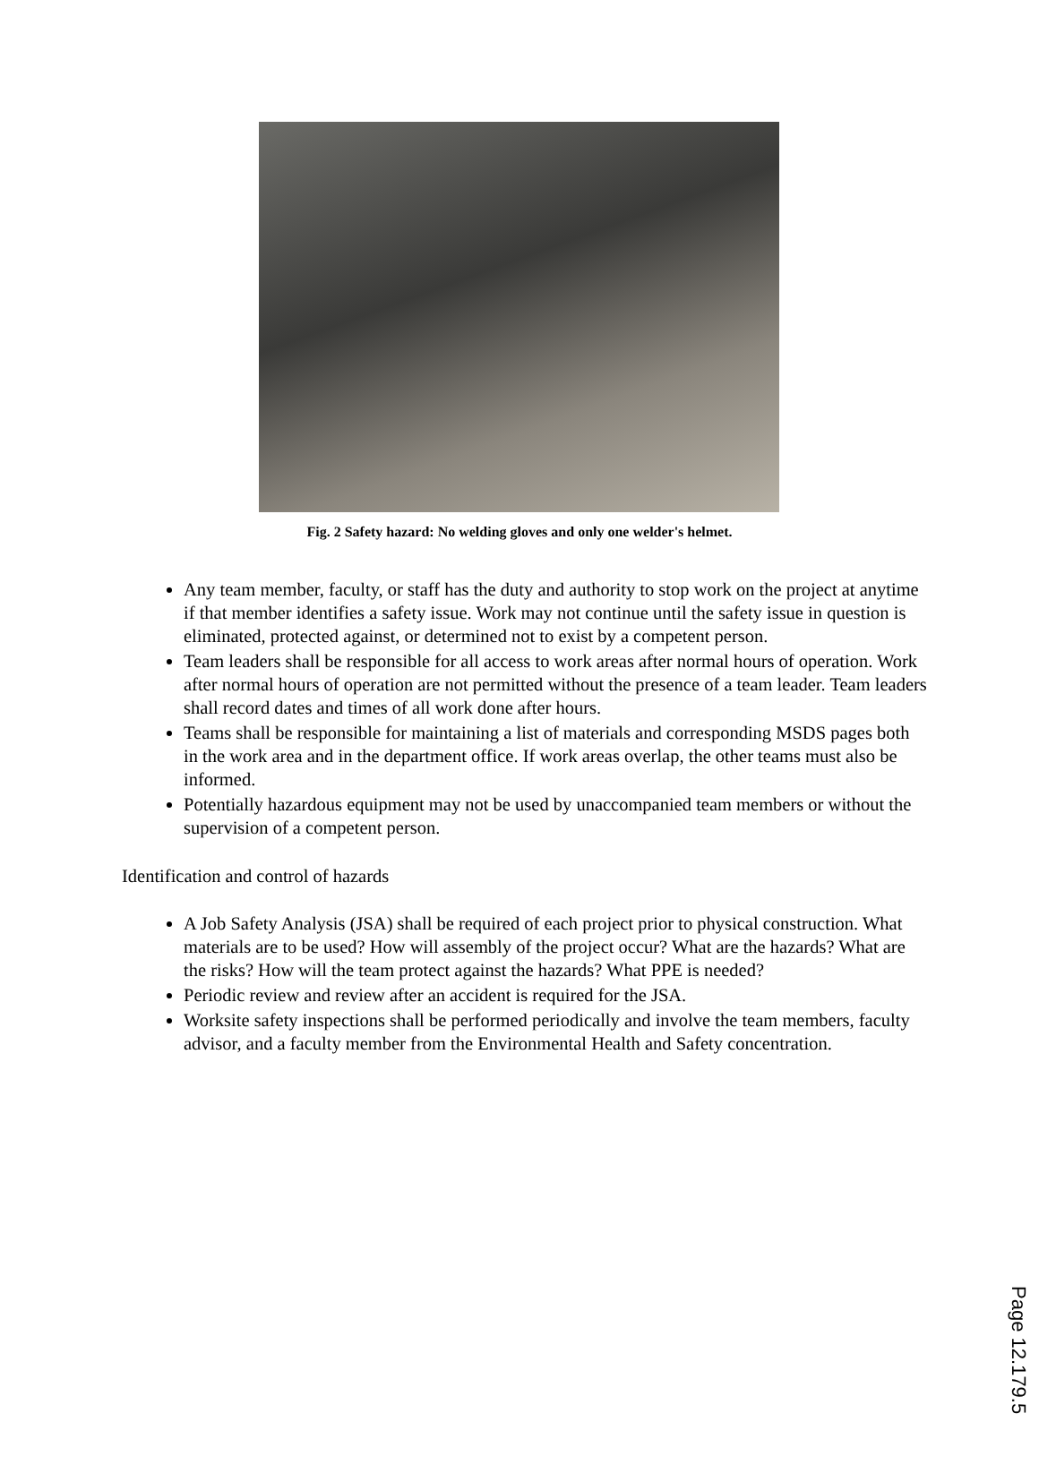Fig. 2 Safety hazard: No welding gloves and only one welder's helmet.
Any team member, faculty, or staff has the duty and authority to stop work on the project at anytime if that member identifies a safety issue. Work may not continue until the safety issue in question is eliminated, protected against, or determined not to exist by a competent person.
Team leaders shall be responsible for all access to work areas after normal hours of operation. Work after normal hours of operation are not permitted without the presence of a team leader. Team leaders shall record dates and times of all work done after hours.
Teams shall be responsible for maintaining a list of materials and corresponding MSDS pages both in the work area and in the department office. If work areas overlap, the other teams must also be informed.
Potentially hazardous equipment may not be used by unaccompanied team members or without the supervision of a competent person.
Identification and control of hazards
A Job Safety Analysis (JSA) shall be required of each project prior to physical construction. What materials are to be used? How will assembly of the project occur? What are the hazards? What are the risks? How will the team protect against the hazards? What PPE is needed?
Periodic review and review after an accident is required for the JSA.
Worksite safety inspections shall be performed periodically and involve the team members, faculty advisor, and a faculty member from the Environmental Health and Safety concentration.
Page 12.179.5